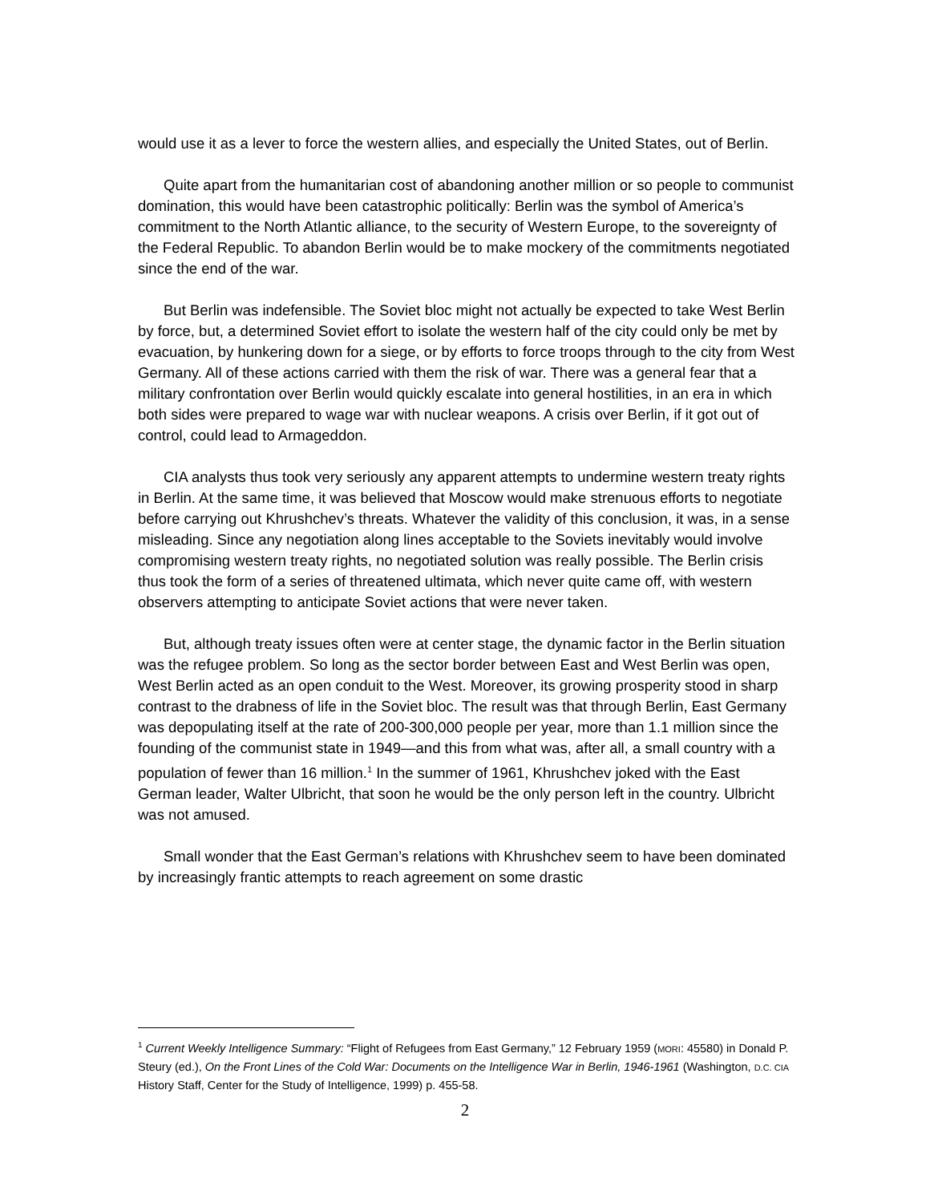would use it as a lever to force the western allies, and especially the United States, out of Berlin.
Quite apart from the humanitarian cost of abandoning another million or so people to communist domination, this would have been catastrophic politically: Berlin was the symbol of America’s commitment to the North Atlantic alliance, to the security of Western Europe, to the sovereignty of the Federal Republic. To abandon Berlin would be to make mockery of the commitments negotiated since the end of the war.
But Berlin was indefensible. The Soviet bloc might not actually be expected to take West Berlin by force, but, a determined Soviet effort to isolate the western half of the city could only be met by evacuation, by hunkering down for a siege, or by efforts to force troops through to the city from West Germany. All of these actions carried with them the risk of war. There was a general fear that a military confrontation over Berlin would quickly escalate into general hostilities, in an era in which both sides were prepared to wage war with nuclear weapons. A crisis over Berlin, if it got out of control, could lead to Armageddon.
CIA analysts thus took very seriously any apparent attempts to undermine western treaty rights in Berlin. At the same time, it was believed that Moscow would make strenuous efforts to negotiate before carrying out Khrushchev’s threats. Whatever the validity of this conclusion, it was, in a sense misleading. Since any negotiation along lines acceptable to the Soviets inevitably would involve compromising western treaty rights, no negotiated solution was really possible. The Berlin crisis thus took the form of a series of threatened ultimata, which never quite came off, with western observers attempting to anticipate Soviet actions that were never taken.
But, although treaty issues often were at center stage, the dynamic factor in the Berlin situation was the refugee problem. So long as the sector border between East and West Berlin was open, West Berlin acted as an open conduit to the West. Moreover, its growing prosperity stood in sharp contrast to the drabness of life in the Soviet bloc. The result was that through Berlin, East Germany was depopulating itself at the rate of 200-300,000 people per year, more than 1.1 million since the founding of the communist state in 1949—and this from what was, after all, a small country with a population of fewer than 16 million.<sup>1</sup> In the summer of 1961, Khrushchev joked with the East German leader, Walter Ulbricht, that soon he would be the only person left in the country. Ulbricht was not amused.
Small wonder that the East German’s relations with Khrushchev seem to have been dominated by increasingly frantic attempts to reach agreement on some drastic
<sup>1</sup> Current Weekly Intelligence Summary: “Flight of Refugees from East Germany,” 12 February 1959 (MORI: 45580) in Donald P. Steury (ed.), On the Front Lines of the Cold War: Documents on the Intelligence War in Berlin, 1946-1961 (Washington, D.C. CIA History Staff, Center for the Study of Intelligence, 1999) p. 455-58.
2